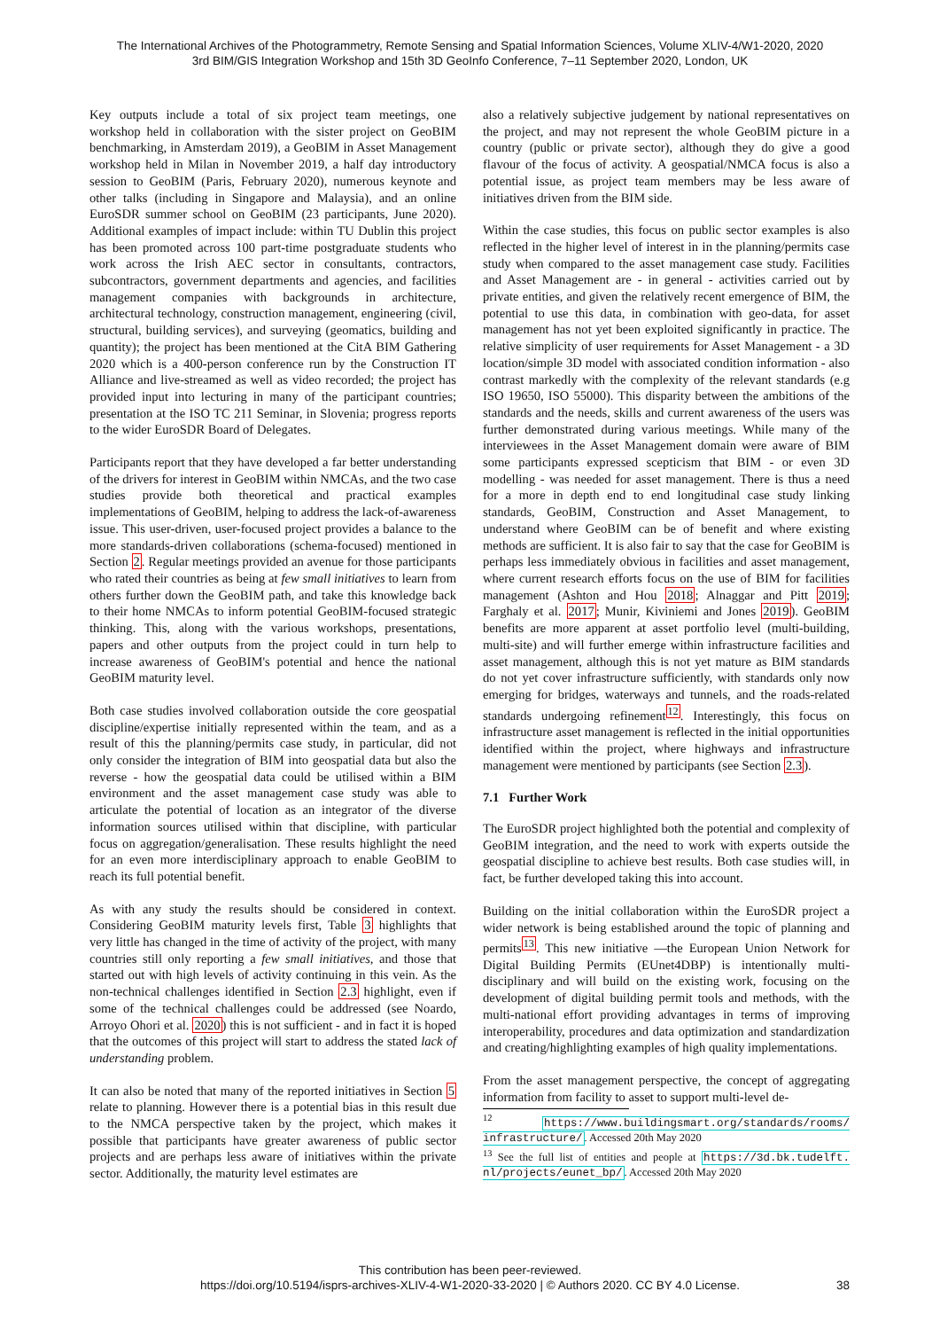The International Archives of the Photogrammetry, Remote Sensing and Spatial Information Sciences, Volume XLIV-4/W1-2020, 2020
3rd BIM/GIS Integration Workshop and 15th 3D GeoInfo Conference, 7–11 September 2020, London, UK
Key outputs include a total of six project team meetings, one workshop held in collaboration with the sister project on GeoBIM benchmarking, in Amsterdam 2019), a GeoBIM in Asset Management workshop held in Milan in November 2019, a half day introductory session to GeoBIM (Paris, February 2020), numerous keynote and other talks (including in Singapore and Malaysia), and an online EuroSDR summer school on GeoBIM (23 participants, June 2020). Additional examples of impact include: within TU Dublin this project has been promoted across 100 part-time postgraduate students who work across the Irish AEC sector in consultants, contractors, subcontractors, government departments and agencies, and facilities management companies with backgrounds in architecture, architectural technology, construction management, engineering (civil, structural, building services), and surveying (geomatics, building and quantity); the project has been mentioned at the CitA BIM Gathering 2020 which is a 400-person conference run by the Construction IT Alliance and live-streamed as well as video recorded; the project has provided input into lecturing in many of the participant countries; presentation at the ISO TC 211 Seminar, in Slovenia; progress reports to the wider EuroSDR Board of Delegates.
Participants report that they have developed a far better understanding of the drivers for interest in GeoBIM within NMCAs, and the two case studies provide both theoretical and practical examples implementations of GeoBIM, helping to address the lack-of-awareness issue. This user-driven, user-focused project provides a balance to the more standards-driven collaborations (schema-focused) mentioned in Section 2. Regular meetings provided an avenue for those participants who rated their countries as being at few small initiatives to learn from others further down the GeoBIM path, and take this knowledge back to their home NMCAs to inform potential GeoBIM-focused strategic thinking. This, along with the various workshops, presentations, papers and other outputs from the project could in turn help to increase awareness of GeoBIM's potential and hence the national GeoBIM maturity level.
Both case studies involved collaboration outside the core geospatial discipline/expertise initially represented within the team, and as a result of this the planning/permits case study, in particular, did not only consider the integration of BIM into geospatial data but also the reverse - how the geospatial data could be utilised within a BIM environment and the asset management case study was able to articulate the potential of location as an integrator of the diverse information sources utilised within that discipline, with particular focus on aggregation/generalisation. These results highlight the need for an even more interdisciplinary approach to enable GeoBIM to reach its full potential benefit.
As with any study the results should be considered in context. Considering GeoBIM maturity levels first, Table 3 highlights that very little has changed in the time of activity of the project, with many countries still only reporting a few small initiatives, and those that started out with high levels of activity continuing in this vein. As the non-technical challenges identified in Section 2.3 highlight, even if some of the technical challenges could be addressed (see Noardo, Arroyo Ohori et al. 2020) this is not sufficient - and in fact it is hoped that the outcomes of this project will start to address the stated lack of understanding problem.
It can also be noted that many of the reported initiatives in Section 5 relate to planning. However there is a potential bias in this result due to the NMCA perspective taken by the project, which makes it possible that participants have greater awareness of public sector projects and are perhaps less aware of initiatives within the private sector. Additionally, the maturity level estimates are
also a relatively subjective judgement by national representatives on the project, and may not represent the whole GeoBIM picture in a country (public or private sector), although they do give a good flavour of the focus of activity. A geospatial/NMCA focus is also a potential issue, as project team members may be less aware of initiatives driven from the BIM side.
Within the case studies, this focus on public sector examples is also reflected in the higher level of interest in in the planning/permits case study when compared to the asset management case study. Facilities and Asset Management are - in general - activities carried out by private entities, and given the relatively recent emergence of BIM, the potential to use this data, in combination with geo-data, for asset management has not yet been exploited significantly in practice. The relative simplicity of user requirements for Asset Management - a 3D location/simple 3D model with associated condition information - also contrast markedly with the complexity of the relevant standards (e.g ISO 19650, ISO 55000). This disparity between the ambitions of the standards and the needs, skills and current awareness of the users was further demonstrated during various meetings. While many of the interviewees in the Asset Management domain were aware of BIM some participants expressed scepticism that BIM - or even 3D modelling - was needed for asset management. There is thus a need for a more in depth end to end longitudinal case study linking standards, GeoBIM, Construction and Asset Management, to understand where GeoBIM can be of benefit and where existing methods are sufficient. It is also fair to say that the case for GeoBIM is perhaps less immediately obvious in facilities and asset management, where current research efforts focus on the use of BIM for facilities management (Ashton and Hou 2018; Alnaggar and Pitt 2019; Farghaly et al. 2017; Munir, Kiviniemi and Jones 2019). GeoBIM benefits are more apparent at asset portfolio level (multi-building, multi-site) and will further emerge within infrastructure facilities and asset management, although this is not yet mature as BIM standards do not yet cover infrastructure sufficiently, with standards only now emerging for bridges, waterways and tunnels, and the roads-related standards undergoing refinement<sup>12</sup>. Interestingly, this focus on infrastructure asset management is reflected in the initial opportunities identified within the project, where highways and infrastructure management were mentioned by participants (see Section 2.3).
7.1 Further Work
The EuroSDR project highlighted both the potential and complexity of GeoBIM integration, and the need to work with experts outside the geospatial discipline to achieve best results. Both case studies will, in fact, be further developed taking this into account.
Building on the initial collaboration within the EuroSDR project a wider network is being established around the topic of planning and permits<sup>13</sup>. This new initiative —the European Union Network for Digital Building Permits (EUnet4DBP) is intentionally multi-disciplinary and will build on the existing work, focusing on the development of digital building permit tools and methods, with the multi-national effort providing advantages in terms of improving interoperability, procedures and data optimization and standardization and creating/highlighting examples of high quality implementations.
From the asset management perspective, the concept of aggregating information from facility to asset to support multi-level de-
<sup>12</sup> https://www.buildingsmart.org/standards/rooms/ infrastructure/. Accessed 20th May 2020
<sup>13</sup> See the full list of entities and people at https://3d.bk.tudelft. nl/projects/eunet_bp/. Accessed 20th May 2020
This contribution has been peer-reviewed.
https://doi.org/10.5194/isprs-archives-XLIV-4-W1-2020-33-2020 | © Authors 2020. CC BY 4.0 License.
38